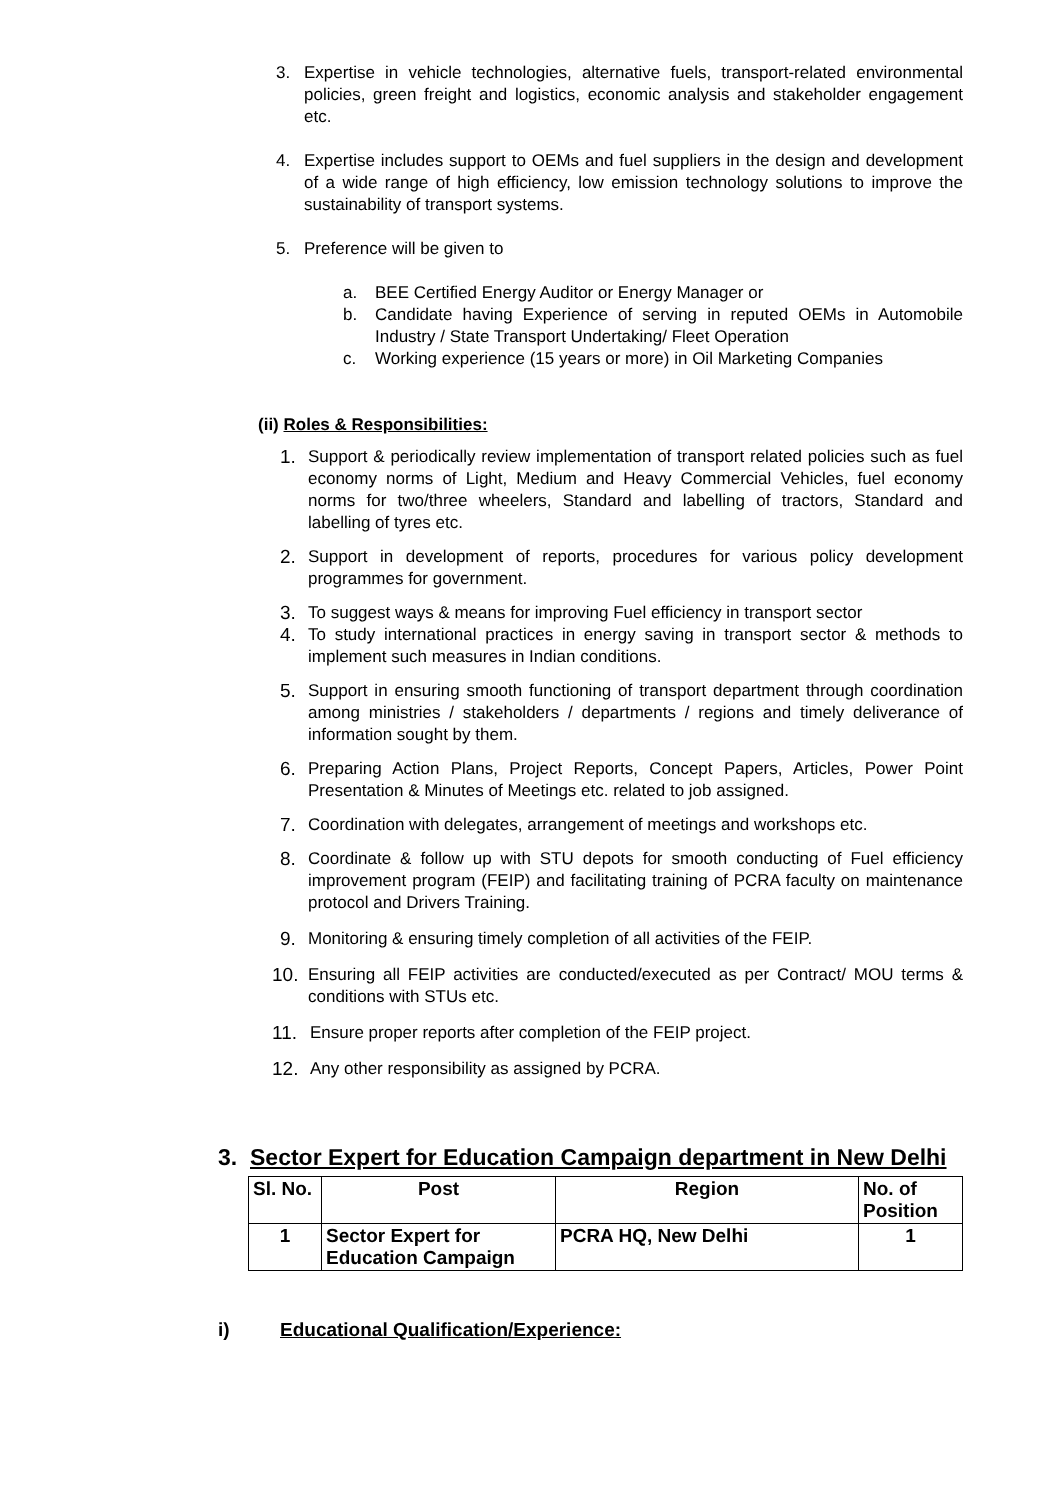3. Expertise in vehicle technologies, alternative fuels, transport-related environmental policies, green freight and logistics, economic analysis and stakeholder engagement etc.
4. Expertise includes support to OEMs and fuel suppliers in the design and development of a wide range of high efficiency, low emission technology solutions to improve the sustainability of transport systems.
5. Preference will be given to
a. BEE Certified Energy Auditor or Energy Manager or
b. Candidate having Experience of serving in reputed OEMs in Automobile Industry / State Transport Undertaking/ Fleet Operation
c. Working experience (15 years or more) in Oil Marketing Companies
(ii) Roles & Responsibilities:
1. Support & periodically review implementation of transport related policies such as fuel economy norms of Light, Medium and Heavy Commercial Vehicles, fuel economy norms for two/three wheelers, Standard and labelling of tractors, Standard and labelling of tyres etc.
2. Support in development of reports, procedures for various policy development programmes for government.
3. To suggest ways & means for improving Fuel efficiency in transport sector
4. To study international practices in energy saving in transport sector & methods to implement such measures in Indian conditions.
5. Support in ensuring smooth functioning of transport department through coordination among ministries / stakeholders / departments / regions and timely deliverance of information sought by them.
6. Preparing Action Plans, Project Reports, Concept Papers, Articles, Power Point Presentation & Minutes of Meetings etc. related to job assigned.
7. Coordination with delegates, arrangement of meetings and workshops etc.
8. Coordinate & follow up with STU depots for smooth conducting of Fuel efficiency improvement program (FEIP) and facilitating training of PCRA faculty on maintenance protocol and Drivers Training.
9. Monitoring & ensuring timely completion of all activities of the FEIP.
10. Ensuring all FEIP activities are conducted/executed as per Contract/ MOU terms & conditions with STUs etc.
11. Ensure proper reports after completion of the FEIP project.
12. Any other responsibility as assigned by PCRA.
3. Sector Expert for Education Campaign department in New Delhi
| Sl. No. | Post | Region | No. of Position |
| --- | --- | --- | --- |
| 1 | Sector Expert for Education Campaign | PCRA HQ, New Delhi | 1 |
i) Educational Qualification/Experience: